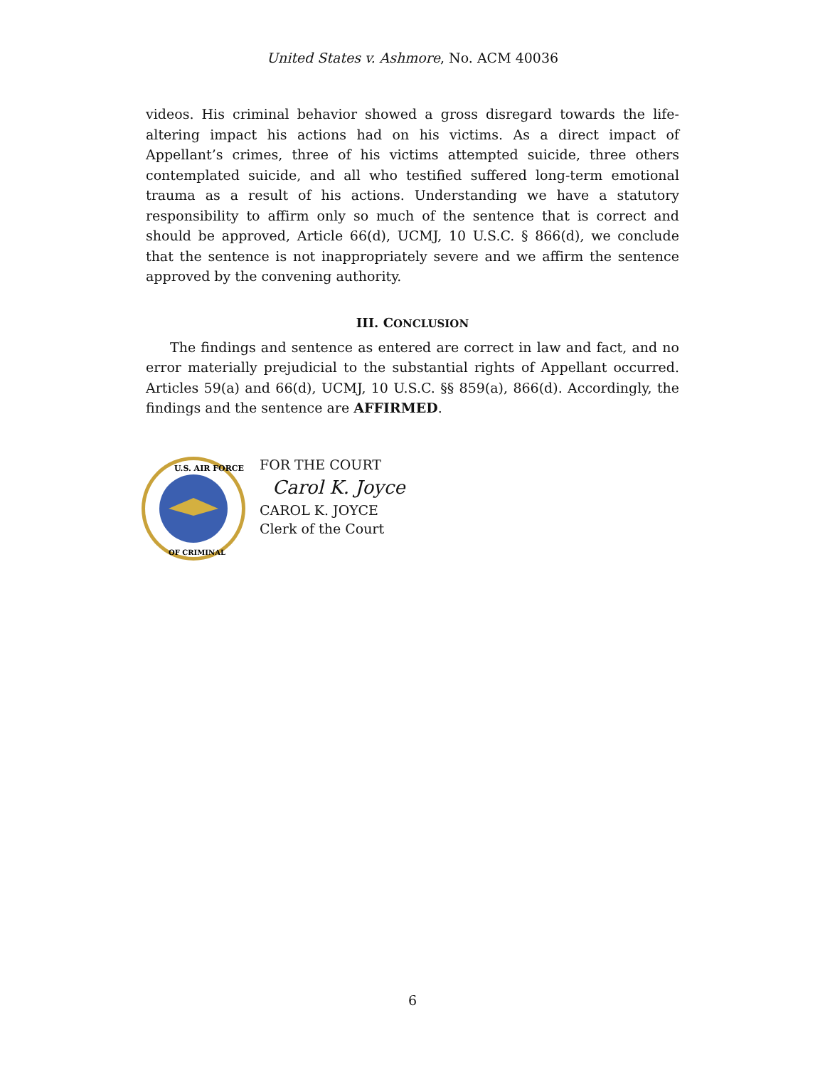United States v. Ashmore, No. ACM 40036
videos. His criminal behavior showed a gross disregard towards the life-altering impact his actions had on his victims. As a direct impact of Appellant’s crimes, three of his victims attempted suicide, three others contemplated suicide, and all who testified suffered long-term emotional trauma as a result of his actions. Understanding we have a statutory responsibility to affirm only so much of the sentence that is correct and should be approved, Article 66(d), UCMJ, 10 U.S.C. § 866(d), we conclude that the sentence is not inappropriately severe and we affirm the sentence approved by the convening authority.
III. CONCLUSION
The findings and sentence as entered are correct in law and fact, and no error materially prejudicial to the substantial rights of Appellant occurred. Articles 59(a) and 66(d), UCMJ, 10 U.S.C. §§ 859(a), 866(d). Accordingly, the findings and the sentence are AFFIRMED.
U.S. AIR FORCE
OF CRIMINAL
FOR THE COURT
Carol K. Joyce
CAROL K. JOYCE
Clerk of the Court
6